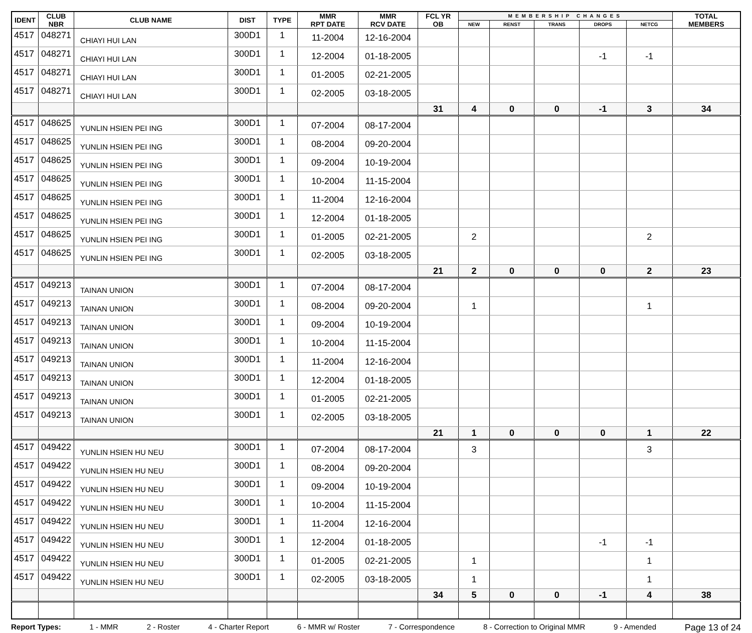| IDENT | CLUB NBR | CLUB NAME | DIST | TYPE | MMR RPT DATE | MMR RCV DATE | FCL YR OB | MEMBERSHIP CHANGES | | | | | TOTAL MEMBERS |
| --- | --- | --- | --- | --- | --- | --- | --- | --- | --- | --- | --- | --- | --- |
| | | | | | | | | NEW | RENST | TRANS | DROPS | NETCG | |
| 4517 | 048271 | CHIAYI HUI LAN | 300D1 | 1 | 11-2004 | 12-16-2004 | | | | | | | |
| 4517 | 048271 | CHIAYI HUI LAN | 300D1 | 1 | 12-2004 | 01-18-2005 | | | | | -1 | -1 | |
| 4517 | 048271 | CHIAYI HUI LAN | 300D1 | 1 | 01-2005 | 02-21-2005 | | | | | | | |
| 4517 | 048271 | CHIAYI HUI LAN | 300D1 | 1 | 02-2005 | 03-18-2005 | | | | | | | |
| | | | | | | | 31 | 4 | 0 | 0 | -1 | 3 | 34 |
| 4517 | 048625 | YUNLIN HSIEN PEI ING | 300D1 | 1 | 07-2004 | 08-17-2004 | | | | | | | |
| 4517 | 048625 | YUNLIN HSIEN PEI ING | 300D1 | 1 | 08-2004 | 09-20-2004 | | | | | | | |
| 4517 | 048625 | YUNLIN HSIEN PEI ING | 300D1 | 1 | 09-2004 | 10-19-2004 | | | | | | | |
| 4517 | 048625 | YUNLIN HSIEN PEI ING | 300D1 | 1 | 10-2004 | 11-15-2004 | | | | | | | |
| 4517 | 048625 | YUNLIN HSIEN PEI ING | 300D1 | 1 | 11-2004 | 12-16-2004 | | | | | | | |
| 4517 | 048625 | YUNLIN HSIEN PEI ING | 300D1 | 1 | 12-2004 | 01-18-2005 | | | | | | | |
| 4517 | 048625 | YUNLIN HSIEN PEI ING | 300D1 | 1 | 01-2005 | 02-21-2005 | | 2 | | | | 2 | |
| 4517 | 048625 | YUNLIN HSIEN PEI ING | 300D1 | 1 | 02-2005 | 03-18-2005 | | | | | | | |
| | | | | | | | 21 | 2 | 0 | 0 | 0 | 2 | 23 |
| 4517 | 049213 | TAINAN UNION | 300D1 | 1 | 07-2004 | 08-17-2004 | | | | | | | |
| 4517 | 049213 | TAINAN UNION | 300D1 | 1 | 08-2004 | 09-20-2004 | | 1 | | | | 1 | |
| 4517 | 049213 | TAINAN UNION | 300D1 | 1 | 09-2004 | 10-19-2004 | | | | | | | |
| 4517 | 049213 | TAINAN UNION | 300D1 | 1 | 10-2004 | 11-15-2004 | | | | | | | |
| 4517 | 049213 | TAINAN UNION | 300D1 | 1 | 11-2004 | 12-16-2004 | | | | | | | |
| 4517 | 049213 | TAINAN UNION | 300D1 | 1 | 12-2004 | 01-18-2005 | | | | | | | |
| 4517 | 049213 | TAINAN UNION | 300D1 | 1 | 01-2005 | 02-21-2005 | | | | | | | |
| 4517 | 049213 | TAINAN UNION | 300D1 | 1 | 02-2005 | 03-18-2005 | | | | | | | |
| | | | | | | | 21 | 1 | 0 | 0 | 0 | 1 | 22 |
| 4517 | 049422 | YUNLIN HSIEN HU NEU | 300D1 | 1 | 07-2004 | 08-17-2004 | | 3 | | | | 3 | |
| 4517 | 049422 | YUNLIN HSIEN HU NEU | 300D1 | 1 | 08-2004 | 09-20-2004 | | | | | | | |
| 4517 | 049422 | YUNLIN HSIEN HU NEU | 300D1 | 1 | 09-2004 | 10-19-2004 | | | | | | | |
| 4517 | 049422 | YUNLIN HSIEN HU NEU | 300D1 | 1 | 10-2004 | 11-15-2004 | | | | | | | |
| 4517 | 049422 | YUNLIN HSIEN HU NEU | 300D1 | 1 | 11-2004 | 12-16-2004 | | | | | | | |
| 4517 | 049422 | YUNLIN HSIEN HU NEU | 300D1 | 1 | 12-2004 | 01-18-2005 | | | | | -1 | -1 | |
| 4517 | 049422 | YUNLIN HSIEN HU NEU | 300D1 | 1 | 01-2005 | 02-21-2005 | | 1 | | | | 1 | |
| 4517 | 049422 | YUNLIN HSIEN HU NEU | 300D1 | 1 | 02-2005 | 03-18-2005 | | 1 | | | | 1 | |
| | | | | | | | 34 | 5 | 0 | 0 | -1 | 4 | 38 |
Report Types: 1 - MMR 2 - Roster 4 - Charter Report 6 - MMR w/ Roster 7 - Correspondence 8 - Correction to Original MMR 9 - Amended Page 13 of 24